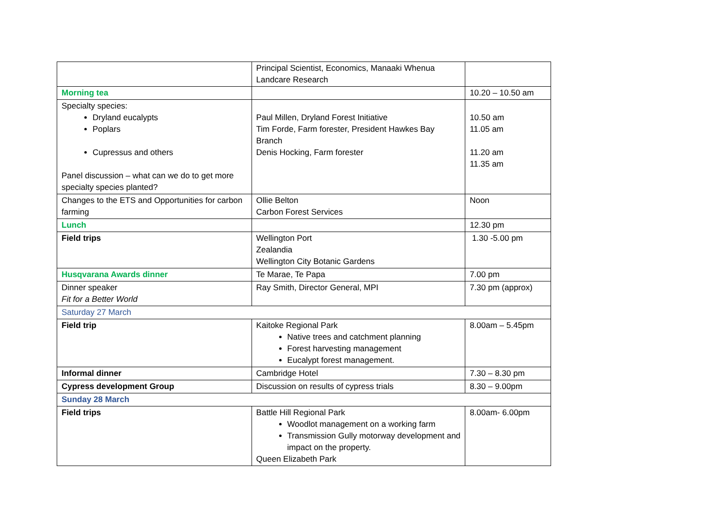| | Principal Scientist, Economics, Manaaki Whenua Landcare Research | |
| Morning tea | | 10.20 – 10.50 am |
| Specialty species: Dryland eucalypts Poplars Cupressus and others Panel discussion – what can we do to get more specialty species planted? | Paul Millen, Dryland Forest Initiative Tim Forde, Farm forester, President Hawkes Bay Branch Denis Hocking, Farm forester | 10.50 am 11.05 am 11.20 am 11.35 am |
| Changes to the ETS and Opportunities for carbon farming | Ollie Belton Carbon Forest Services | Noon |
| Lunch | | 12.30 pm |
| Field trips | Wellington Port Zealandia Wellington City Botanic Gardens | 1.30 -5.00 pm |
| Husqvarana Awards dinner | Te Marae, Te Papa | 7.00 pm |
| Dinner speaker Fit for a Better World | Ray Smith, Director General, MPI | 7.30 pm (approx) |
| Saturday 27 March | | |
| Field trip | Kaitoke Regional Park Native trees and catchment planning Forest harvesting management Eucalypt forest management. | 8.00am – 5.45pm |
| Informal dinner | Cambridge Hotel | 7.30 – 8.30 pm |
| Cypress development Group | Discussion on results of cypress trials | 8.30 – 9.00pm |
| Sunday 28 March | | |
| Field trips | Battle Hill Regional Park Woodlot management on a working farm Transmission Gully motorway development and impact on the property. Queen Elizabeth Park | 8.00am- 6.00pm |